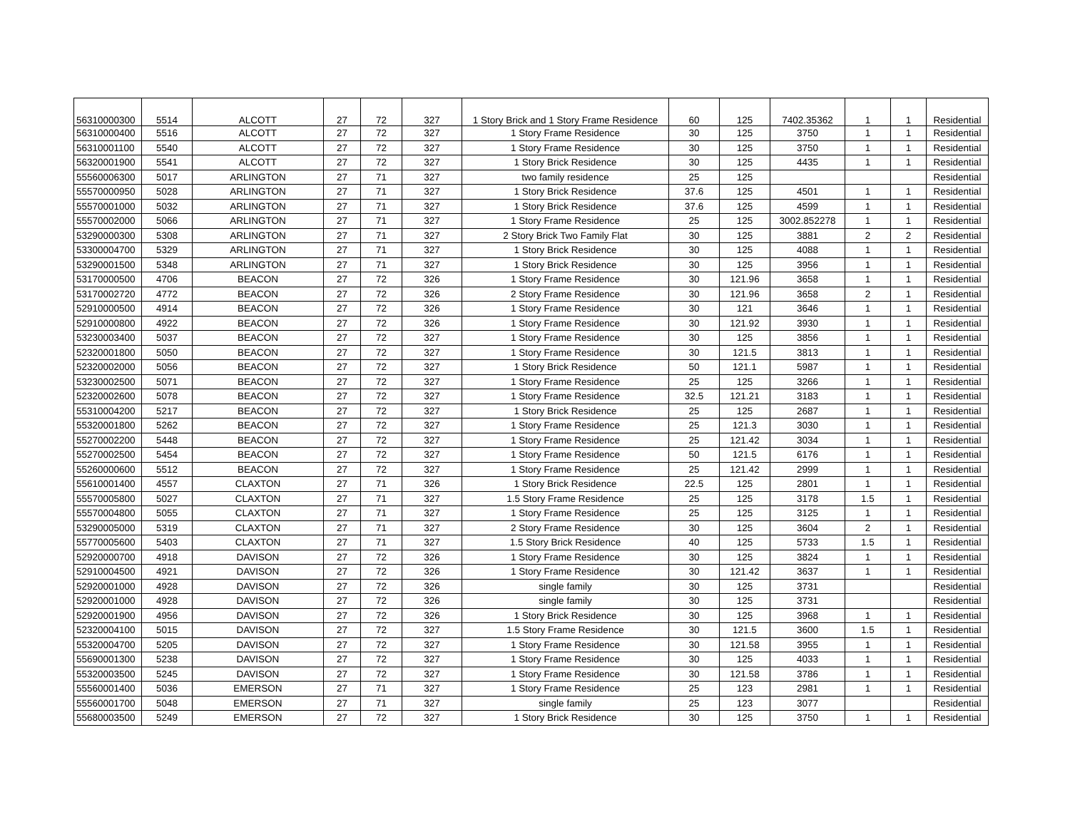| 56310000300 | 5514 | ALCOTT | 27 | 72 | 327 | 1 Story Brick and 1 Story Frame Residence | 60 | 125 | 7402.35362 | 1 | 1 | Residential |
| 56310000400 | 5516 | ALCOTT | 27 | 72 | 327 | 1 Story Frame Residence | 30 | 125 | 3750 | 1 | 1 | Residential |
| 56310001100 | 5540 | ALCOTT | 27 | 72 | 327 | 1 Story Frame Residence | 30 | 125 | 3750 | 1 | 1 | Residential |
| 56320001900 | 5541 | ALCOTT | 27 | 72 | 327 | 1 Story Brick Residence | 30 | 125 | 4435 | 1 | 1 | Residential |
| 55560006300 | 5017 | ARLINGTON | 27 | 71 | 327 | two family residence | 25 | 125 | | | | Residential |
| 55570000950 | 5028 | ARLINGTON | 27 | 71 | 327 | 1 Story Brick Residence | 37.6 | 125 | 4501 | 1 | 1 | Residential |
| 55570001000 | 5032 | ARLINGTON | 27 | 71 | 327 | 1 Story Brick Residence | 37.6 | 125 | 4599 | 1 | 1 | Residential |
| 55570002000 | 5066 | ARLINGTON | 27 | 71 | 327 | 1 Story Frame Residence | 25 | 125 | 3002.852278 | 1 | 1 | Residential |
| 53290000300 | 5308 | ARLINGTON | 27 | 71 | 327 | 2 Story Brick Two Family Flat | 30 | 125 | 3881 | 2 | 2 | Residential |
| 53300004700 | 5329 | ARLINGTON | 27 | 71 | 327 | 1 Story Brick Residence | 30 | 125 | 4088 | 1 | 1 | Residential |
| 53290001500 | 5348 | ARLINGTON | 27 | 71 | 327 | 1 Story Brick Residence | 30 | 125 | 3956 | 1 | 1 | Residential |
| 53170000500 | 4706 | BEACON | 27 | 72 | 326 | 1 Story Frame Residence | 30 | 121.96 | 3658 | 1 | 1 | Residential |
| 53170002720 | 4772 | BEACON | 27 | 72 | 326 | 2 Story Frame Residence | 30 | 121.96 | 3658 | 2 | 1 | Residential |
| 52910000500 | 4914 | BEACON | 27 | 72 | 326 | 1 Story Frame Residence | 30 | 121 | 3646 | 1 | 1 | Residential |
| 52910000800 | 4922 | BEACON | 27 | 72 | 326 | 1 Story Frame Residence | 30 | 121.92 | 3930 | 1 | 1 | Residential |
| 53230003400 | 5037 | BEACON | 27 | 72 | 327 | 1 Story Frame Residence | 30 | 125 | 3856 | 1 | 1 | Residential |
| 52320001800 | 5050 | BEACON | 27 | 72 | 327 | 1 Story Frame Residence | 30 | 121.5 | 3813 | 1 | 1 | Residential |
| 52320002000 | 5056 | BEACON | 27 | 72 | 327 | 1 Story Brick Residence | 50 | 121.1 | 5987 | 1 | 1 | Residential |
| 53230002500 | 5071 | BEACON | 27 | 72 | 327 | 1 Story Frame Residence | 25 | 125 | 3266 | 1 | 1 | Residential |
| 52320002600 | 5078 | BEACON | 27 | 72 | 327 | 1 Story Frame Residence | 32.5 | 121.21 | 3183 | 1 | 1 | Residential |
| 55310004200 | 5217 | BEACON | 27 | 72 | 327 | 1 Story Brick Residence | 25 | 125 | 2687 | 1 | 1 | Residential |
| 55320001800 | 5262 | BEACON | 27 | 72 | 327 | 1 Story Frame Residence | 25 | 121.3 | 3030 | 1 | 1 | Residential |
| 55270002200 | 5448 | BEACON | 27 | 72 | 327 | 1 Story Frame Residence | 25 | 121.42 | 3034 | 1 | 1 | Residential |
| 55270002500 | 5454 | BEACON | 27 | 72 | 327 | 1 Story Frame Residence | 50 | 121.5 | 6176 | 1 | 1 | Residential |
| 55260000600 | 5512 | BEACON | 27 | 72 | 327 | 1 Story Frame Residence | 25 | 121.42 | 2999 | 1 | 1 | Residential |
| 55610001400 | 4557 | CLAXTON | 27 | 71 | 326 | 1 Story Brick Residence | 22.5 | 125 | 2801 | 1 | 1 | Residential |
| 55570005800 | 5027 | CLAXTON | 27 | 71 | 327 | 1.5 Story Frame Residence | 25 | 125 | 3178 | 1.5 | 1 | Residential |
| 55570004800 | 5055 | CLAXTON | 27 | 71 | 327 | 1 Story Frame Residence | 25 | 125 | 3125 | 1 | 1 | Residential |
| 53290005000 | 5319 | CLAXTON | 27 | 71 | 327 | 2 Story Frame Residence | 30 | 125 | 3604 | 2 | 1 | Residential |
| 55770005600 | 5403 | CLAXTON | 27 | 71 | 327 | 1.5 Story Brick Residence | 40 | 125 | 5733 | 1.5 | 1 | Residential |
| 52920000700 | 4918 | DAVISON | 27 | 72 | 326 | 1 Story Frame Residence | 30 | 125 | 3824 | 1 | 1 | Residential |
| 52910004500 | 4921 | DAVISON | 27 | 72 | 326 | 1 Story Frame Residence | 30 | 121.42 | 3637 | 1 | 1 | Residential |
| 52920001000 | 4928 | DAVISON | 27 | 72 | 326 | single family | 30 | 125 | 3731 | | | Residential |
| 52920001000 | 4928 | DAVISON | 27 | 72 | 326 | single family | 30 | 125 | 3731 | | | Residential |
| 52920001900 | 4956 | DAVISON | 27 | 72 | 326 | 1 Story Brick Residence | 30 | 125 | 3968 | 1 | 1 | Residential |
| 52320004100 | 5015 | DAVISON | 27 | 72 | 327 | 1.5 Story Frame Residence | 30 | 121.5 | 3600 | 1.5 | 1 | Residential |
| 55320004700 | 5205 | DAVISON | 27 | 72 | 327 | 1 Story Frame Residence | 30 | 121.58 | 3955 | 1 | 1 | Residential |
| 55690001300 | 5238 | DAVISON | 27 | 72 | 327 | 1 Story Frame Residence | 30 | 125 | 4033 | 1 | 1 | Residential |
| 55320003500 | 5245 | DAVISON | 27 | 72 | 327 | 1 Story Frame Residence | 30 | 121.58 | 3786 | 1 | 1 | Residential |
| 55560001400 | 5036 | EMERSON | 27 | 71 | 327 | 1 Story Frame Residence | 25 | 123 | 2981 | 1 | 1 | Residential |
| 55560001700 | 5048 | EMERSON | 27 | 71 | 327 | single family | 25 | 123 | 3077 | | | Residential |
| 55680003500 | 5249 | EMERSON | 27 | 72 | 327 | 1 Story Brick Residence | 30 | 125 | 3750 | 1 | 1 | Residential |